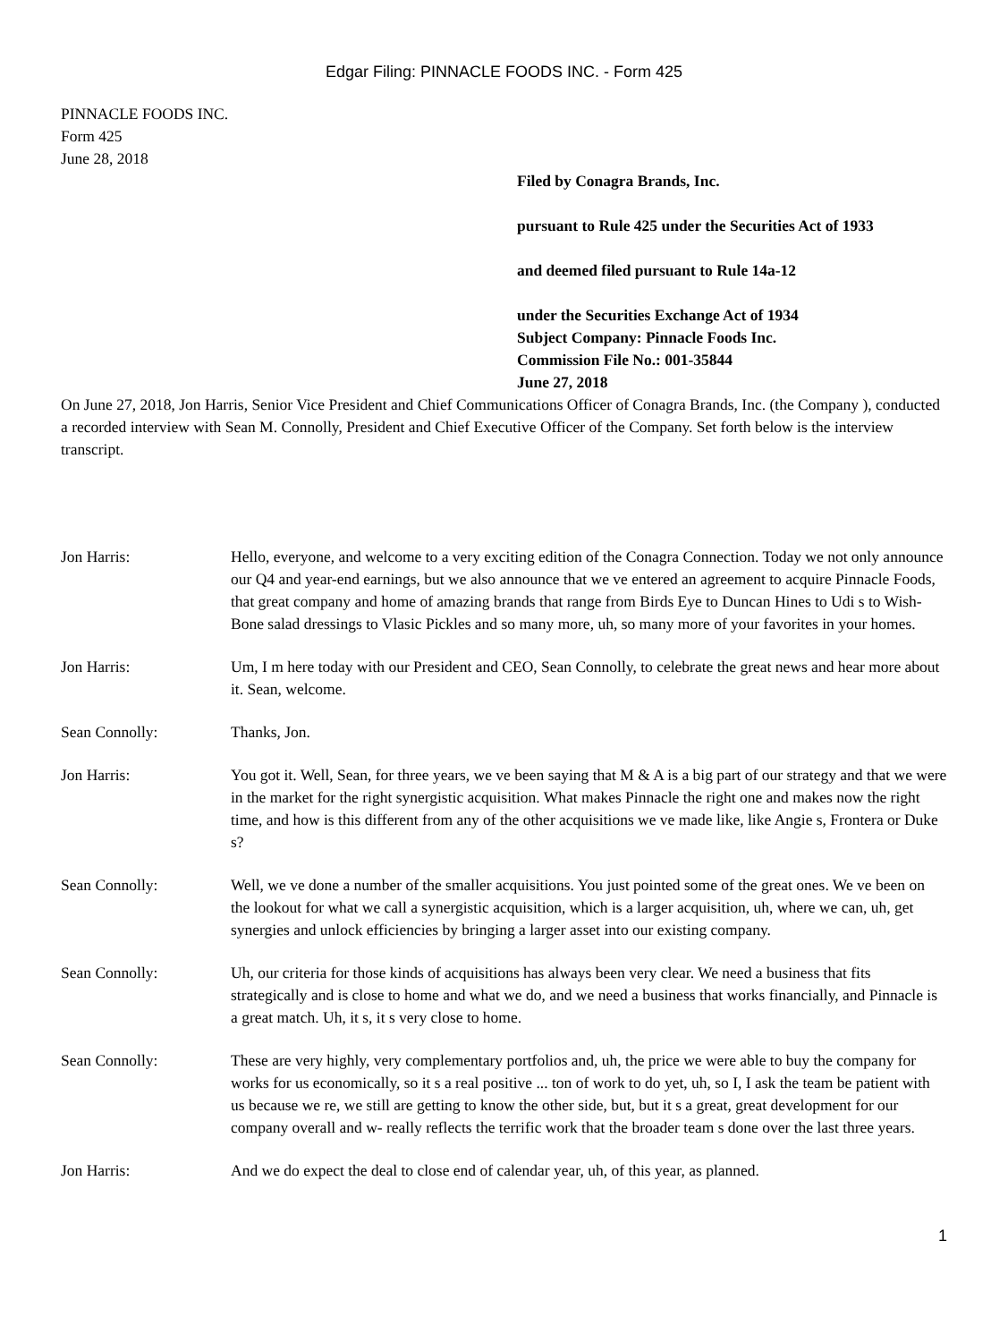Edgar Filing: PINNACLE FOODS INC. - Form 425
PINNACLE FOODS INC.
Form 425
June 28, 2018
Filed by Conagra Brands, Inc.
pursuant to Rule 425 under the Securities Act of 1933
and deemed filed pursuant to Rule 14a-12
under the Securities Exchange Act of 1934
Subject Company: Pinnacle Foods Inc.
Commission File No.: 001-35844
June 27, 2018
On June 27, 2018, Jon Harris, Senior Vice President and Chief Communications Officer of Conagra Brands, Inc. (the Company ), conducted a recorded interview with Sean M. Connolly, President and Chief Executive Officer of the Company. Set forth below is the interview transcript.
Jon Harris: Hello, everyone, and welcome to a very exciting edition of the Conagra Connection. Today we not only announce our Q4 and year-end earnings, but we also announce that we ve entered an agreement to acquire Pinnacle Foods, that great company and home of amazing brands that range from Birds Eye to Duncan Hines to Udi s to Wish-Bone salad dressings to Vlasic Pickles and so many more, uh, so many more of your favorites in your homes.
Jon Harris: Um, I m here today with our President and CEO, Sean Connolly, to celebrate the great news and hear more about it. Sean, welcome.
Sean Connolly: Thanks, Jon.
Jon Harris: You got it. Well, Sean, for three years, we ve been saying that M & A is a big part of our strategy and that we were in the market for the right synergistic acquisition. What makes Pinnacle the right one and makes now the right time, and how is this different from any of the other acquisitions we ve made like, like Angie s, Frontera or Duke s?
Sean Connolly: Well, we ve done a number of the smaller acquisitions. You just pointed some of the great ones. We ve been on the lookout for what we call a synergistic acquisition, which is a larger acquisition, uh, where we can, uh, get synergies and unlock efficiencies by bringing a larger asset into our existing company.
Sean Connolly: Uh, our criteria for those kinds of acquisitions has always been very clear. We need a business that fits strategically and is close to home and what we do, and we need a business that works financially, and Pinnacle is a great match. Uh, it s, it s very close to home.
Sean Connolly: These are very highly, very complementary portfolios and, uh, the price we were able to buy the company for works for us economically, so it s a real positive ... ton of work to do yet, uh, so I, I ask the team be patient with us because we re, we still are getting to know the other side, but, but it s a great, great development for our company overall and w- really reflects the terrific work that the broader team s done over the last three years.
Jon Harris: And we do expect the deal to close end of calendar year, uh, of this year, as planned.
1